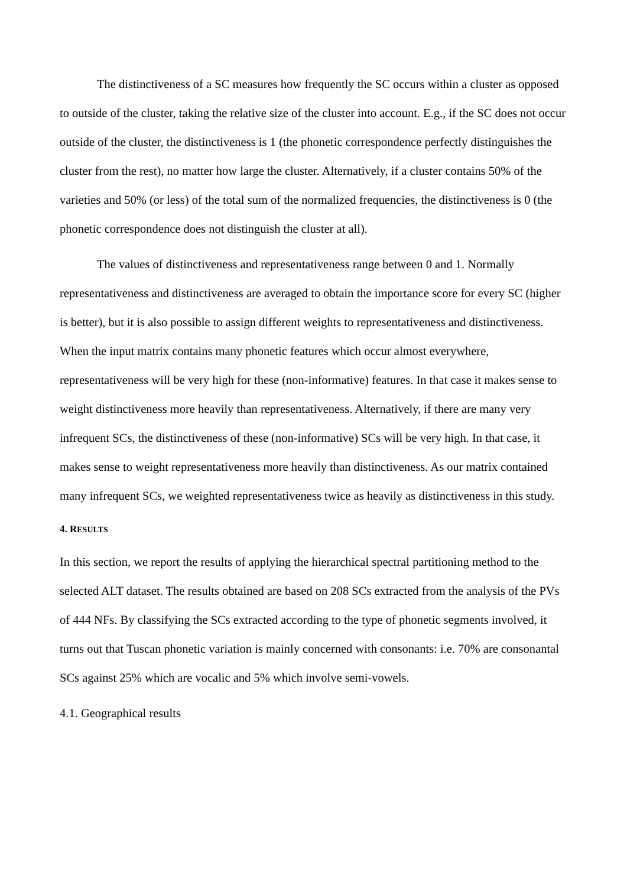The distinctiveness of a SC measures how frequently the SC occurs within a cluster as opposed to outside of the cluster, taking the relative size of the cluster into account. E.g., if the SC does not occur outside of the cluster, the distinctiveness is 1 (the phonetic correspondence perfectly distinguishes the cluster from the rest), no matter how large the cluster. Alternatively, if a cluster contains 50% of the varieties and 50% (or less) of the total sum of the normalized frequencies, the distinctiveness is 0 (the phonetic correspondence does not distinguish the cluster at all).
The values of distinctiveness and representativeness range between 0 and 1. Normally representativeness and distinctiveness are averaged to obtain the importance score for every SC (higher is better), but it is also possible to assign different weights to representativeness and distinctiveness. When the input matrix contains many phonetic features which occur almost everywhere, representativeness will be very high for these (non-informative) features. In that case it makes sense to weight distinctiveness more heavily than representativeness. Alternatively, if there are many very infrequent SCs, the distinctiveness of these (non-informative) SCs will be very high. In that case, it makes sense to weight representativeness more heavily than distinctiveness. As our matrix contained many infrequent SCs, we weighted representativeness twice as heavily as distinctiveness in this study.
4. RESULTS
In this section, we report the results of applying the hierarchical spectral partitioning method to the selected ALT dataset. The results obtained are based on 208 SCs extracted from the analysis of the PVs of 444 NFs. By classifying the SCs extracted according to the type of phonetic segments involved, it turns out that Tuscan phonetic variation is mainly concerned with consonants: i.e. 70% are consonantal SCs against 25% which are vocalic and 5% which involve semi-vowels.
4.1. Geographical results